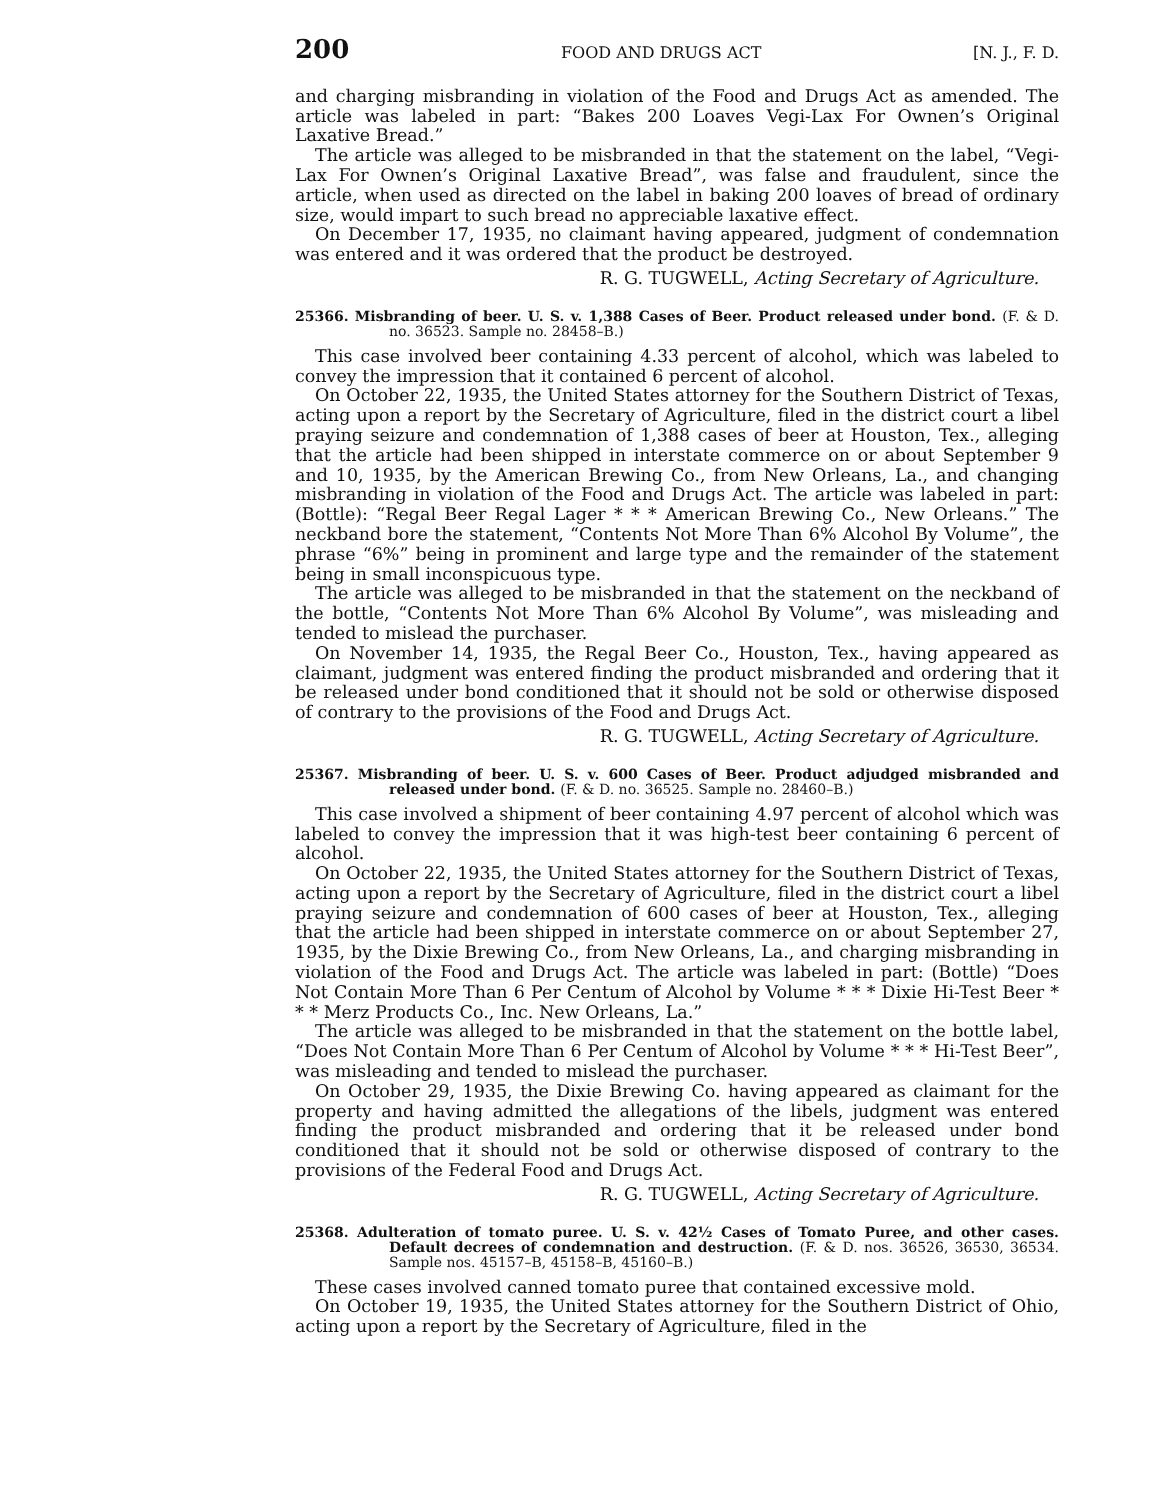200 FOOD AND DRUGS ACT [N. J., F. D.
and charging misbranding in violation of the Food and Drugs Act as amended. The article was labeled in part: “Bakes 200 Loaves Vegi-Lax For Ownen’s Original Laxative Bread.”
The article was alleged to be misbranded in that the statement on the label, “Vegi-Lax For Ownen’s Original Laxative Bread”, was false and fraudulent, since the article, when used as directed on the label in baking 200 loaves of bread of ordinary size, would impart to such bread no appreciable laxative effect.
On December 17, 1935, no claimant having appeared, judgment of condemnation was entered and it was ordered that the product be destroyed.
R. G. TUGWELL, Acting Secretary of Agriculture.
25366. Misbranding of beer. U. S. v. 1,388 Cases of Beer. Product released under bond. (F. & D. no. 36523. Sample no. 28458–B.)
This case involved beer containing 4.33 percent of alcohol, which was labeled to convey the impression that it contained 6 percent of alcohol.
On October 22, 1935, the United States attorney for the Southern District of Texas, acting upon a report by the Secretary of Agriculture, filed in the district court a libel praying seizure and condemnation of 1,388 cases of beer at Houston, Tex., alleging that the article had been shipped in interstate commerce on or about September 9 and 10, 1935, by the American Brewing Co., from New Orleans, La., and changing misbranding in violation of the Food and Drugs Act. The article was labeled in part: (Bottle): “Regal Beer Regal Lager * * * American Brewing Co., New Orleans.” The neckband bore the statement, “Contents Not More Than 6% Alcohol By Volume”, the phrase “6%” being in prominent and large type and the remainder of the statement being in small inconspicuous type.
The article was alleged to be misbranded in that the statement on the neckband of the bottle, “Contents Not More Than 6% Alcohol By Volume”, was misleading and tended to mislead the purchaser.
On November 14, 1935, the Regal Beer Co., Houston, Tex., having appeared as claimant, judgment was entered finding the product misbranded and ordering that it be released under bond conditioned that it should not be sold or otherwise disposed of contrary to the provisions of the Food and Drugs Act.
R. G. TUGWELL, Acting Secretary of Agriculture.
25367. Misbranding of beer. U. S. v. 600 Cases of Beer. Product adjudged misbranded and released under bond. (F. & D. no. 36525. Sample no. 28460–B.)
This case involved a shipment of beer containing 4.97 percent of alcohol which was labeled to convey the impression that it was high-test beer containing 6 percent of alcohol.
On October 22, 1935, the United States attorney for the Southern District of Texas, acting upon a report by the Secretary of Agriculture, filed in the district court a libel praying seizure and condemnation of 600 cases of beer at Houston, Tex., alleging that the article had been shipped in interstate commerce on or about September 27, 1935, by the Dixie Brewing Co., from New Orleans, La., and charging misbranding in violation of the Food and Drugs Act. The article was labeled in part: (Bottle) “Does Not Contain More Than 6 Per Centum of Alcohol by Volume * * * Dixie Hi-Test Beer * * * Merz Products Co., Inc. New Orleans, La.”
The article was alleged to be misbranded in that the statement on the bottle label, “Does Not Contain More Than 6 Per Centum of Alcohol by Volume * * * Hi-Test Beer”, was misleading and tended to mislead the purchaser.
On October 29, 1935, the Dixie Brewing Co. having appeared as claimant for the property and having admitted the allegations of the libels, judgment was entered finding the product misbranded and ordering that it be released under bond conditioned that it should not be sold or otherwise disposed of contrary to the provisions of the Federal Food and Drugs Act.
R. G. TUGWELL, Acting Secretary of Agriculture.
25368. Adulteration of tomato puree. U. S. v. 42½ Cases of Tomato Puree, and other cases. Default decrees of condemnation and destruction. (F. & D. nos. 36526, 36530, 36534. Sample nos. 45157–B, 45158–B, 45160–B.)
These cases involved canned tomato puree that contained excessive mold.
On October 19, 1935, the United States attorney for the Southern District of Ohio, acting upon a report by the Secretary of Agriculture, filed in the